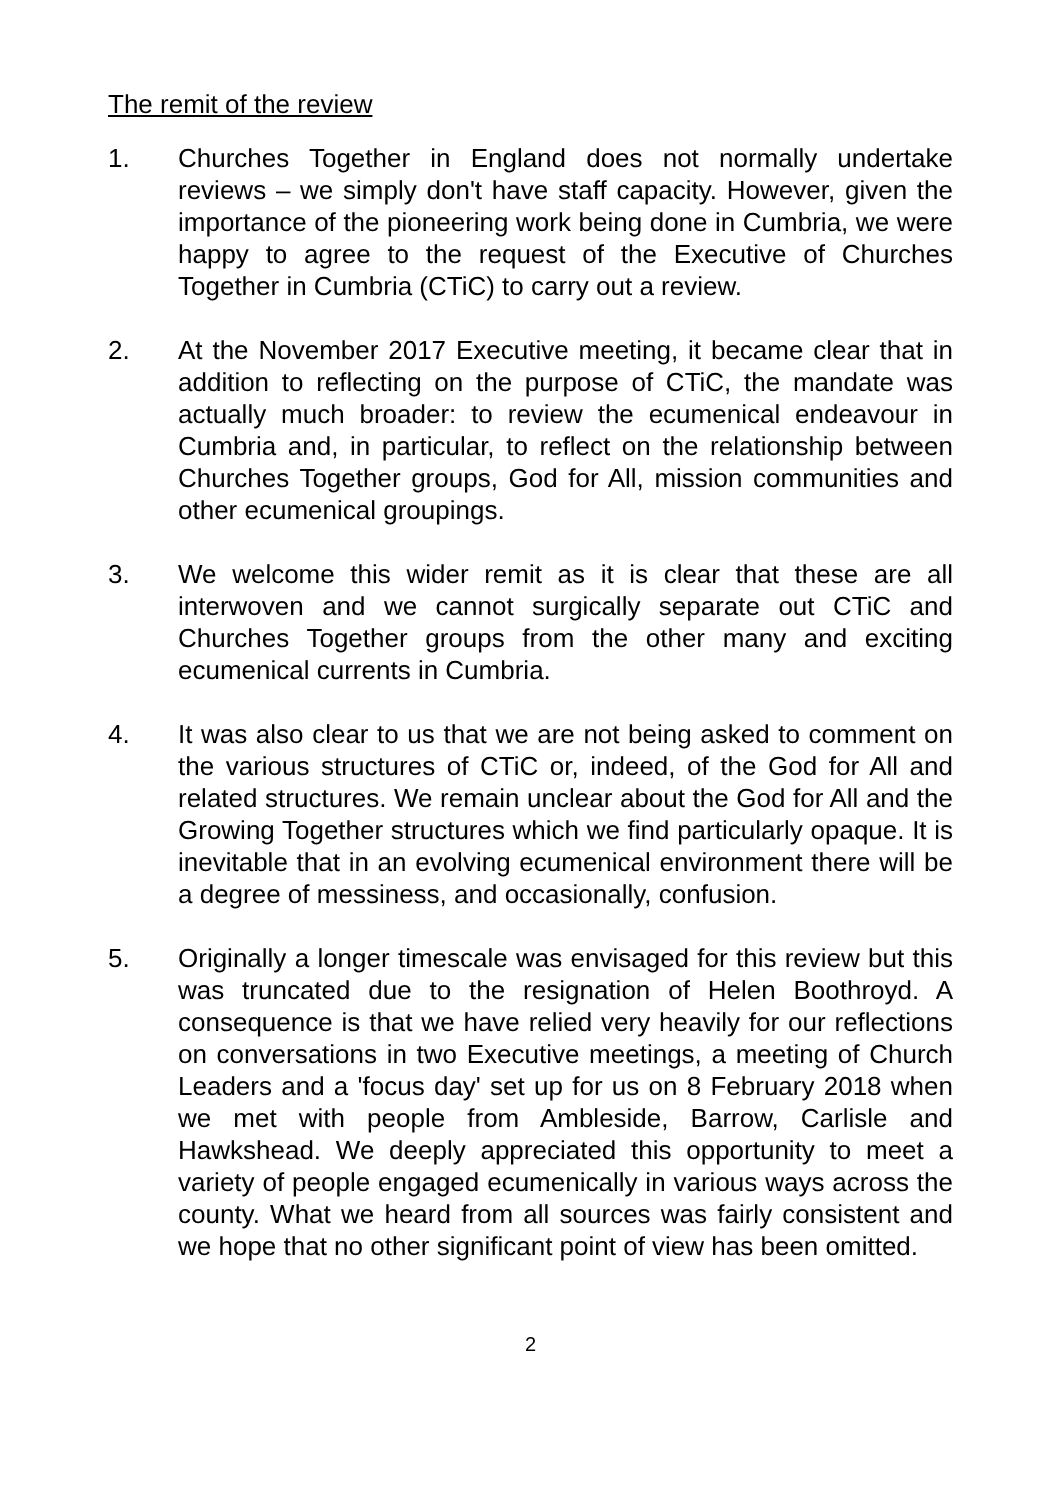The remit of the review
1. Churches Together in England does not normally undertake reviews – we simply don't have staff capacity. However, given the importance of the pioneering work being done in Cumbria, we were happy to agree to the request of the Executive of Churches Together in Cumbria (CTiC) to carry out a review.
2. At the November 2017 Executive meeting, it became clear that in addition to reflecting on the purpose of CTiC, the mandate was actually much broader: to review the ecumenical endeavour in Cumbria and, in particular, to reflect on the relationship between Churches Together groups, God for All, mission communities and other ecumenical groupings.
3. We welcome this wider remit as it is clear that these are all interwoven and we cannot surgically separate out CTiC and Churches Together groups from the other many and exciting ecumenical currents in Cumbria.
4. It was also clear to us that we are not being asked to comment on the various structures of CTiC or, indeed, of the God for All and related structures. We remain unclear about the God for All and the Growing Together structures which we find particularly opaque. It is inevitable that in an evolving ecumenical environment there will be a degree of messiness, and occasionally, confusion.
5. Originally a longer timescale was envisaged for this review but this was truncated due to the resignation of Helen Boothroyd. A consequence is that we have relied very heavily for our reflections on conversations in two Executive meetings, a meeting of Church Leaders and a 'focus day' set up for us on 8 February 2018 when we met with people from Ambleside, Barrow, Carlisle and Hawkshead. We deeply appreciated this opportunity to meet a variety of people engaged ecumenically in various ways across the county. What we heard from all sources was fairly consistent and we hope that no other significant point of view has been omitted.
2